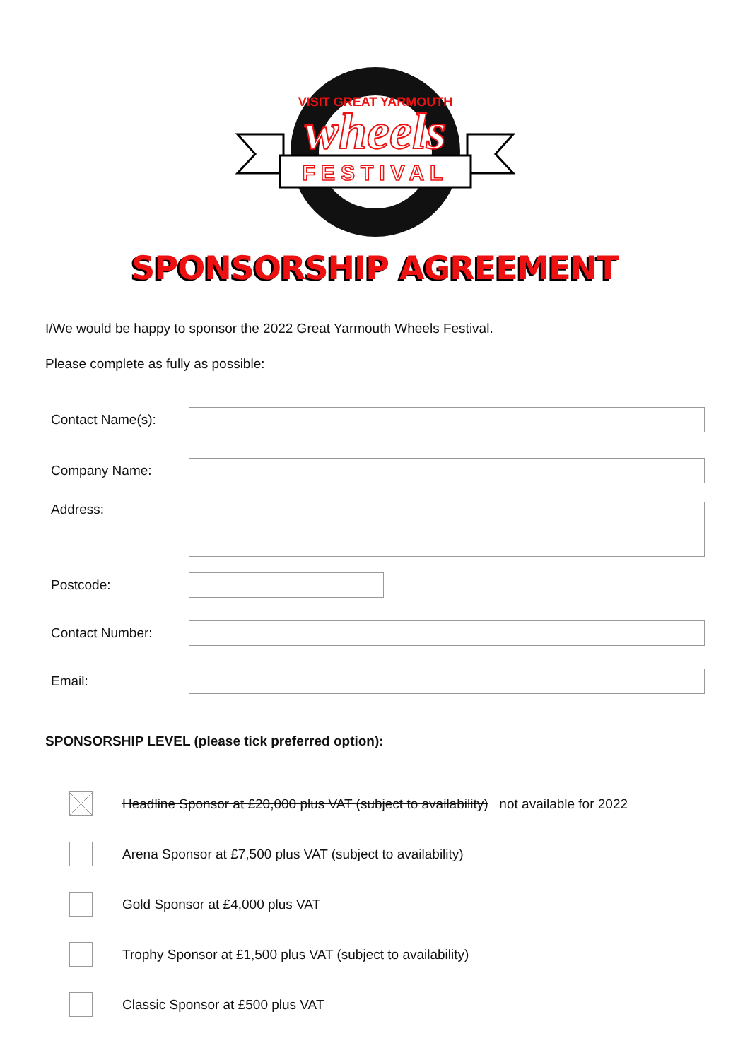VISIT GREAT YARMOUTH
wheels
FESTIVAL
SPONSORSHIP AGREEMENT
I/We would be happy to sponsor the 2022 Great Yarmouth Wheels Festival.
Please complete as fully as possible:
Contact Name(s):
Company Name:
Address:
Postcode:
Contact Number:
Email:
SPONSORSHIP LEVEL (please tick preferred option):
Headline Sponsor at £20,000 plus VAT (subject to availability) not available for 2022
Arena Sponsor at £7,500 plus VAT (subject to availability)
Gold Sponsor at £4,000 plus VAT
Trophy Sponsor at £1,500 plus VAT (subject to availability)
Classic Sponsor at £500 plus VAT